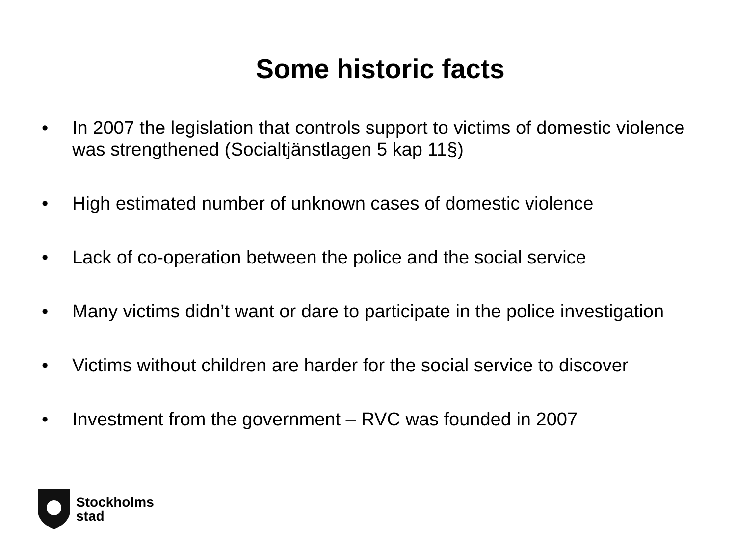Some historic facts
• In 2007 the legislation that controls support to victims of domestic violence was strengthened (Socialtjänstlagen 5 kap 11§)
• High estimated number of unknown cases of domestic violence
• Lack of co-operation between the police and the social service
• Many victims didn’t want or dare to participate in the police investigation
• Victims without children are harder for the social service to discover
• Investment from the government – RVC was founded in 2007
Stockholms
stad